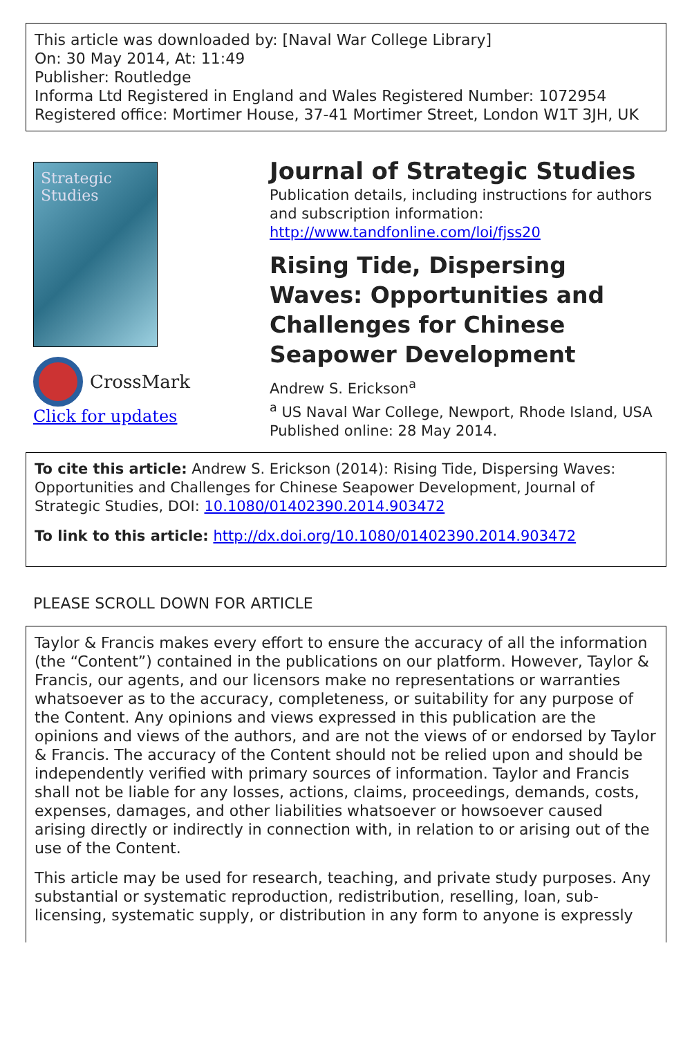This article was downloaded by: [Naval War College Library]
On: 30 May 2014, At: 11:49
Publisher: Routledge
Informa Ltd Registered in England and Wales Registered Number: 1072954
Registered office: Mortimer House, 37-41 Mortimer Street, London W1T 3JH, UK
Strategic Studies
CrossMark
Click for updates
Journal of Strategic Studies
Publication details, including instructions for authors and subscription information:
http://www.tandfonline.com/loi/fjss20
Rising Tide, Dispersing Waves: Opportunities and Challenges for Chinese Seapower Development
Andrew S. Erickson<sup>a</sup>
<sup>a</sup> US Naval War College, Newport, Rhode Island, USA
Published online: 28 May 2014.
To cite this article: Andrew S. Erickson (2014): Rising Tide, Dispersing Waves: Opportunities and Challenges for Chinese Seapower Development, Journal of Strategic Studies, DOI: 10.1080/01402390.2014.903472
To link to this article: http://dx.doi.org/10.1080/01402390.2014.903472
PLEASE SCROLL DOWN FOR ARTICLE
Taylor & Francis makes every effort to ensure the accuracy of all the information (the “Content”) contained in the publications on our platform. However, Taylor & Francis, our agents, and our licensors make no representations or warranties whatsoever as to the accuracy, completeness, or suitability for any purpose of the Content. Any opinions and views expressed in this publication are the opinions and views of the authors, and are not the views of or endorsed by Taylor & Francis. The accuracy of the Content should not be relied upon and should be independently verified with primary sources of information. Taylor and Francis shall not be liable for any losses, actions, claims, proceedings, demands, costs, expenses, damages, and other liabilities whatsoever or howsoever caused arising directly or indirectly in connection with, in relation to or arising out of the use of the Content.
This article may be used for research, teaching, and private study purposes. Any substantial or systematic reproduction, redistribution, reselling, loan, sub-licensing, systematic supply, or distribution in any form to anyone is expressly